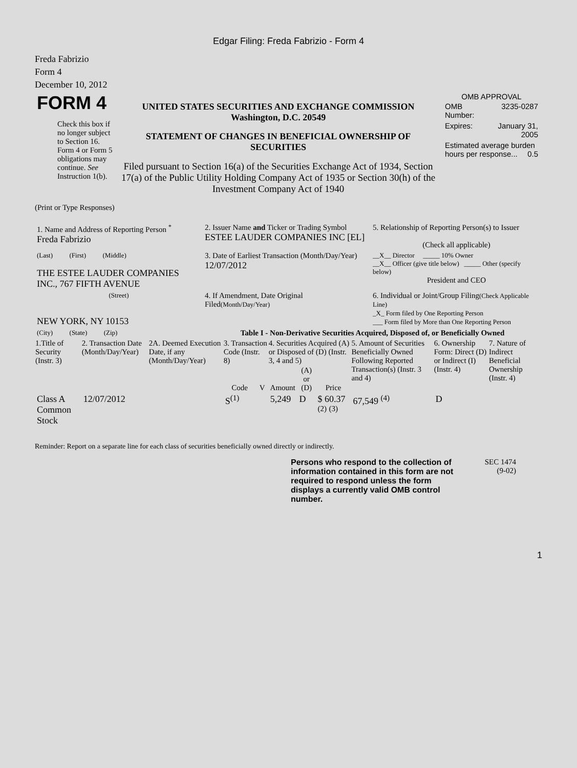Edgar Filing: Freda Fabrizio - Form 4
Freda Fabrizio
Form 4
December 10, 2012
| FORM 4 Check this box if no longer subject to Section 16. Form 4 or Form 5 obligations may continue. See Instruction 1(b). | UNITED STATES SECURITIES AND EXCHANGE COMMISSION Washington, D.C. 20549 STATEMENT OF CHANGES IN BENEFICIAL OWNERSHIP OF SECURITIES Filed pursuant to Section 16(a) of the Securities Exchange Act of 1934, Section 17(a) of the Public Utility Holding Company Act of 1935 or Section 30(h) of the Investment Company Act of 1940 | OMB APPROVAL / OMB Number: / 3235-0287 / / Expires: / January 31, 2005 / / Estimated average burden hours per response... 0.5 / / |
(Print or Type Responses)
| 1. Name and Address of Reporting Person <sup>*</sup> Freda Fabrizio | 2. Issuer Name and Ticker or Trading Symbol ESTEE LAUDER COMPANIES INC [EL] | 5. Relationship of Reporting Person(s) to Issuer (Check all applicable) |
| (Last) (First) (Middle) THE ESTEE LAUDER COMPANIES INC., 767 FIFTH AVENUE | 3. Date of Earliest Transaction (Month/Day/Year) 12/07/2012 | __X__ Director _____ 10% Owner __X__ Officer (give title below) _____ Other (specify below) President and CEO |
| (Street) NEW YORK, NY 10153 | 4. If Amendment, Date Original Filed (Month/Day/Year) | 6. Individual or Joint/Group Filing (Check Applicable Line) _X_ Form filed by One Reporting Person ___ Form filed by More than One Reporting Person |
| (City) (State) (Zip) | Table I - Non-Derivative Securities Acquired, Disposed of, or Beneficially Owned | |
| 1.Title of Security (Instr. 3) | 2. Transaction Date (Month/Day/Year) | 2A. Deemed Execution Date, if any (Month/Day/Year) | 3. Transaction Code (Instr. 8) | | 4. Securities Acquired (A) or Disposed of (D) (Instr. 3, 4 and 5) | | | 5. Amount of Securities Beneficially Owned Following Reported Transaction(s) (Instr. 3 and 4) | 6. Ownership Form: Direct (D) or Indirect (I) (Instr. 4) | 7. Nature of Indirect Beneficial Ownership (Instr. 4) |
| --- | --- | --- | --- | --- | --- | --- | --- | --- | --- | --- |
| | | | Code | V | Amount | (A) or (D) | Price | | | |
| Class A Common Stock | 12/07/2012 | | S<sup>(1)</sup> | | 5,249 | D | $ 60.37 <sup>(2)</sup> <sup>(3)</sup> | 67,549 <sup>(4)</sup> | D | |
Reminder: Report on a separate line for each class of securities beneficially owned directly or indirectly.
Persons who respond to the collection of information contained in this form are not required to respond unless the form displays a currently valid OMB control number.
SEC 1474
(9-02)
1